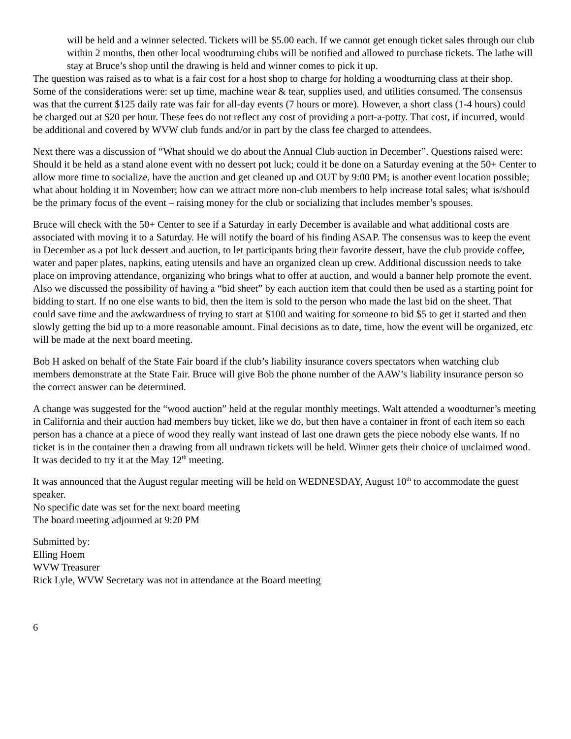will be held and a winner selected. Tickets will be $5.00 each. If we cannot get enough ticket sales through our club within 2 months, then other local woodturning clubs will be notified and allowed to purchase tickets. The lathe will stay at Bruce’s shop until the drawing is held and winner comes to pick it up.
The question was raised as to what is a fair cost for a host shop to charge for holding a woodturning class at their shop. Some of the considerations were: set up time, machine wear & tear, supplies used, and utilities consumed. The consensus was that the current $125 daily rate was fair for all-day events (7 hours or more). However, a short class (1-4 hours) could be charged out at $20 per hour. These fees do not reflect any cost of providing a port-a-potty. That cost, if incurred, would be additional and covered by WVW club funds and/or in part by the class fee charged to attendees.
Next there was a discussion of “What should we do about the Annual Club auction in December”. Questions raised were: Should it be held as a stand alone event with no dessert pot luck; could it be done on a Saturday evening at the 50+ Center to allow more time to socialize, have the auction and get cleaned up and OUT by 9:00 PM; is another event location possible; what about holding it in November; how can we attract more non-club members to help increase total sales; what is/should be the primary focus of the event – raising money for the club or socializing that includes member’s spouses.
Bruce will check with the 50+ Center to see if a Saturday in early December is available and what additional costs are associated with moving it to a Saturday. He will notify the board of his finding ASAP. The consensus was to keep the event in December as a pot luck dessert and auction, to let participants bring their favorite dessert, have the club provide coffee, water and paper plates, napkins, eating utensils and have an organized clean up crew. Additional discussion needs to take place on improving attendance, organizing who brings what to offer at auction, and would a banner help promote the event. Also we discussed the possibility of having a “bid sheet” by each auction item that could then be used as a starting point for bidding to start. If no one else wants to bid, then the item is sold to the person who made the last bid on the sheet. That could save time and the awkwardness of trying to start at $100 and waiting for someone to bid $5 to get it started and then slowly getting the bid up to a more reasonable amount. Final decisions as to date, time, how the event will be organized, etc will be made at the next board meeting.
Bob H asked on behalf of the State Fair board if the club’s liability insurance covers spectators when watching club members demonstrate at the State Fair. Bruce will give Bob the phone number of the AAW’s liability insurance person so the correct answer can be determined.
A change was suggested for the “wood auction” held at the regular monthly meetings. Walt attended a woodturner’s meeting in California and their auction had members buy ticket, like we do, but then have a container in front of each item so each person has a chance at a piece of wood they really want instead of last one drawn gets the piece nobody else wants. If no ticket is in the container then a drawing from all undrawn tickets will be held. Winner gets their choice of unclaimed wood. It was decided to try it at the May 12<sup>th</sup> meeting.
It was announced that the August regular meeting will be held on WEDNESDAY, August 10<sup>th</sup> to accommodate the guest speaker.
No specific date was set for the next board meeting
The board meeting adjourned at 9:20 PM
Submitted by:
Elling Hoem
WVW Treasurer
Rick Lyle, WVW Secretary was not in attendance at the Board meeting
6